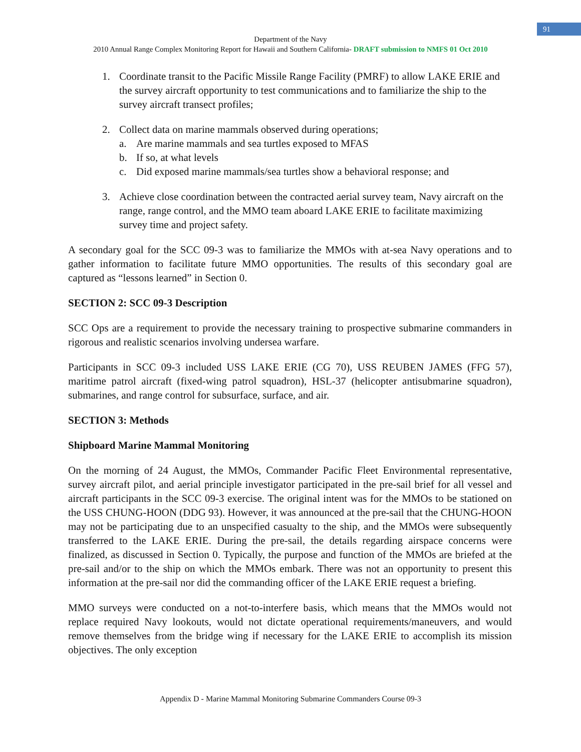91
Department of the Navy
2010 Annual Range Complex Monitoring Report for Hawaii and Southern California- DRAFT submission to NMFS 01 Oct 2010
1. Coordinate transit to the Pacific Missile Range Facility (PMRF) to allow LAKE ERIE and the survey aircraft opportunity to test communications and to familiarize the ship to the survey aircraft transect profiles;
2. Collect data on marine mammals observed during operations;
a. Are marine mammals and sea turtles exposed to MFAS
b. If so, at what levels
c. Did exposed marine mammals/sea turtles show a behavioral response; and
3. Achieve close coordination between the contracted aerial survey team, Navy aircraft on the range, range control, and the MMO team aboard LAKE ERIE to facilitate maximizing survey time and project safety.
A secondary goal for the SCC 09-3 was to familiarize the MMOs with at-sea Navy operations and to gather information to facilitate future MMO opportunities. The results of this secondary goal are captured as “lessons learned” in Section 0.
SECTION 2: SCC 09-3 Description
SCC Ops are a requirement to provide the necessary training to prospective submarine commanders in rigorous and realistic scenarios involving undersea warfare.
Participants in SCC 09-3 included USS LAKE ERIE (CG 70), USS REUBEN JAMES (FFG 57), maritime patrol aircraft (fixed-wing patrol squadron), HSL-37 (helicopter antisubmarine squadron), submarines, and range control for subsurface, surface, and air.
SECTION 3: Methods
Shipboard Marine Mammal Monitoring
On the morning of 24 August, the MMOs, Commander Pacific Fleet Environmental representative, survey aircraft pilot, and aerial principle investigator participated in the pre-sail brief for all vessel and aircraft participants in the SCC 09-3 exercise. The original intent was for the MMOs to be stationed on the USS CHUNG-HOON (DDG 93). However, it was announced at the pre-sail that the CHUNG-HOON may not be participating due to an unspecified casualty to the ship, and the MMOs were subsequently transferred to the LAKE ERIE. During the pre-sail, the details regarding airspace concerns were finalized, as discussed in Section 0. Typically, the purpose and function of the MMOs are briefed at the pre-sail and/or to the ship on which the MMOs embark. There was not an opportunity to present this information at the pre-sail nor did the commanding officer of the LAKE ERIE request a briefing.
MMO surveys were conducted on a not-to-interfere basis, which means that the MMOs would not replace required Navy lookouts, would not dictate operational requirements/maneuvers, and would remove themselves from the bridge wing if necessary for the LAKE ERIE to accomplish its mission objectives. The only exception
Appendix D - Marine Mammal Monitoring Submarine Commanders Course 09-3